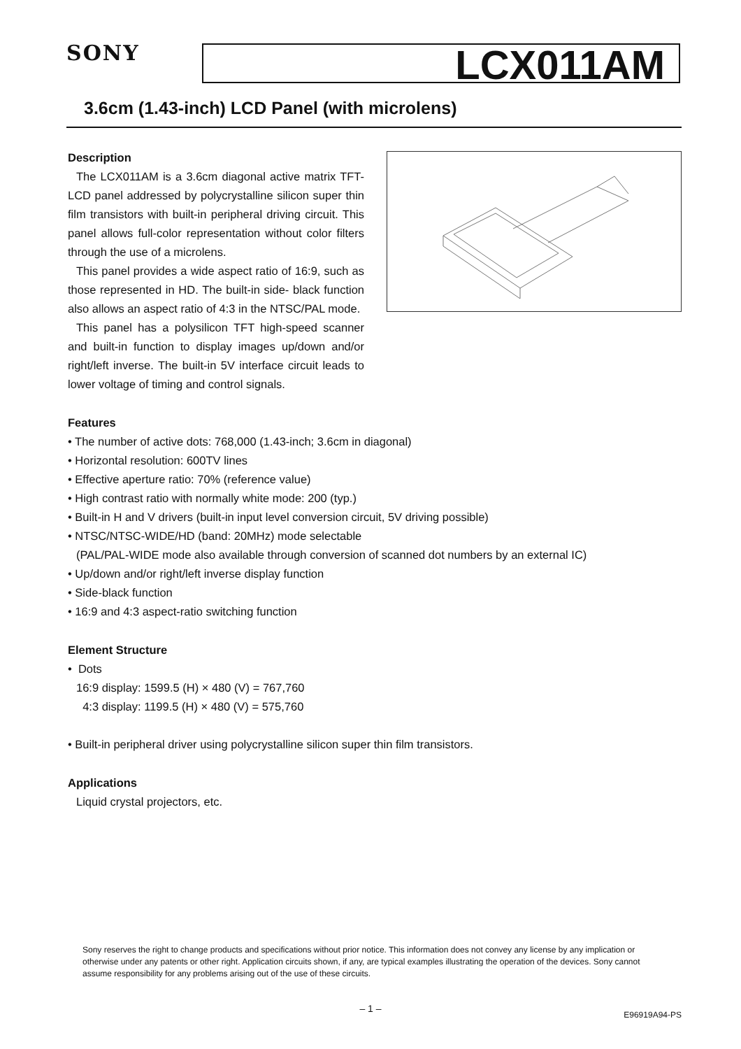SONY LCX011AM
3.6cm (1.43-inch) LCD Panel (with microlens)
Description
The LCX011AM is a 3.6cm diagonal active matrix TFT-LCD panel addressed by polycrystalline silicon super thin film transistors with built-in peripheral driving circuit. This panel allows full-color representation without color filters through the use of a microlens.
This panel provides a wide aspect ratio of 16:9, such as those represented in HD. The built-in side- black function also allows an aspect ratio of 4:3 in the NTSC/PAL mode.
This panel has a polysilicon TFT high-speed scanner and built-in function to display images up/down and/or right/left inverse. The built-in 5V interface circuit leads to lower voltage of timing and control signals.
Features
• The number of active dots: 768,000 (1.43-inch; 3.6cm in diagonal)
• Horizontal resolution: 600TV lines
• Effective aperture ratio: 70% (reference value)
• High contrast ratio with normally white mode: 200 (typ.)
• Built-in H and V drivers (built-in input level conversion circuit, 5V driving possible)
• NTSC/NTSC-WIDE/HD (band: 20MHz) mode selectable
(PAL/PAL-WIDE mode also available through conversion of scanned dot numbers by an external IC)
• Up/down and/or right/left inverse display function
• Side-black function
• 16:9 and 4:3 aspect-ratio switching function
Element Structure
• Dots
16:9 display: 1599.5 (H) × 480 (V) = 767,760
4:3 display: 1199.5 (H) × 480 (V) = 575,760
• Built-in peripheral driver using polycrystalline silicon super thin film transistors.
Applications
Liquid crystal projectors, etc.
Sony reserves the right to change products and specifications without prior notice. This information does not convey any license by any implication or otherwise under any patents or other right. Application circuits shown, if any, are typical examples illustrating the operation of the devices. Sony cannot assume responsibility for any problems arising out of the use of these circuits.
– 1 –
E96919A94-PS